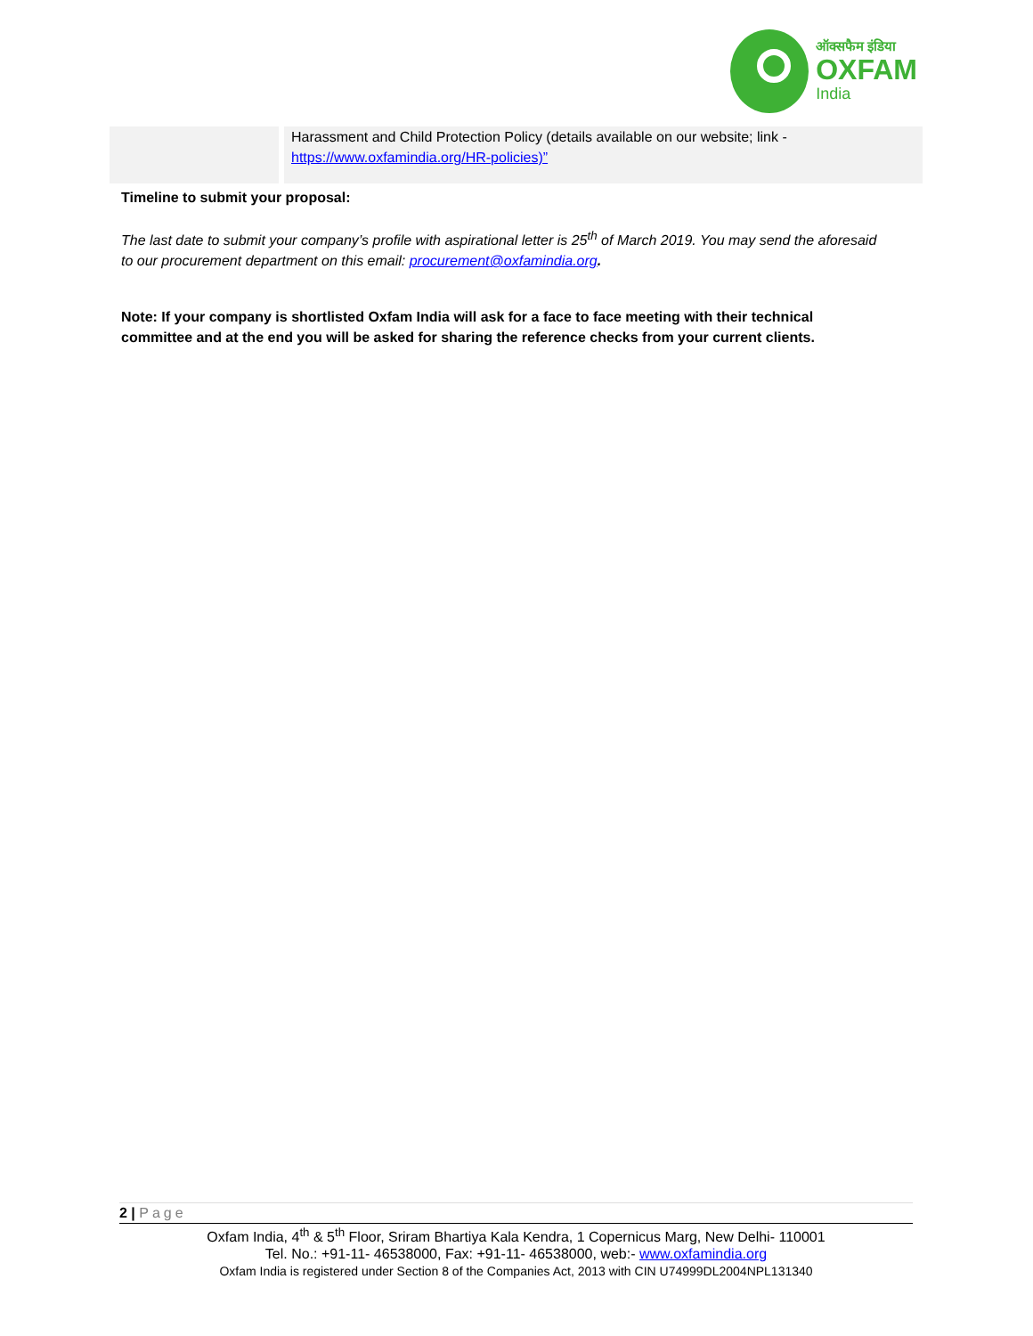ऑक्सफैम इंडिया
OXFAM
India
| | Harassment and Child Protection Policy (details available on our website; link - https://www.oxfamindia.org/HR-policies)” |
Timeline to submit your proposal:
The last date to submit your company’s profile with aspirational letter is 25<sup>th</sup> of March 2019. You may send the aforesaid to our procurement department on this email: procurement@oxfamindia.org.
Note: If your company is shortlisted Oxfam India will ask for a face to face meeting with their technical committee and at the end you will be asked for sharing the reference checks from your current clients.
2 | Page
Oxfam India, 4<sup>th</sup> & 5<sup>th</sup> Floor, Sriram Bhartiya Kala Kendra, 1 Copernicus Marg, New Delhi- 110001
Tel. No.: +91-11- 46538000, Fax: +91-11- 46538000, web:- www.oxfamindia.org
Oxfam India is registered under Section 8 of the Companies Act, 2013 with CIN U74999DL2004NPL131340